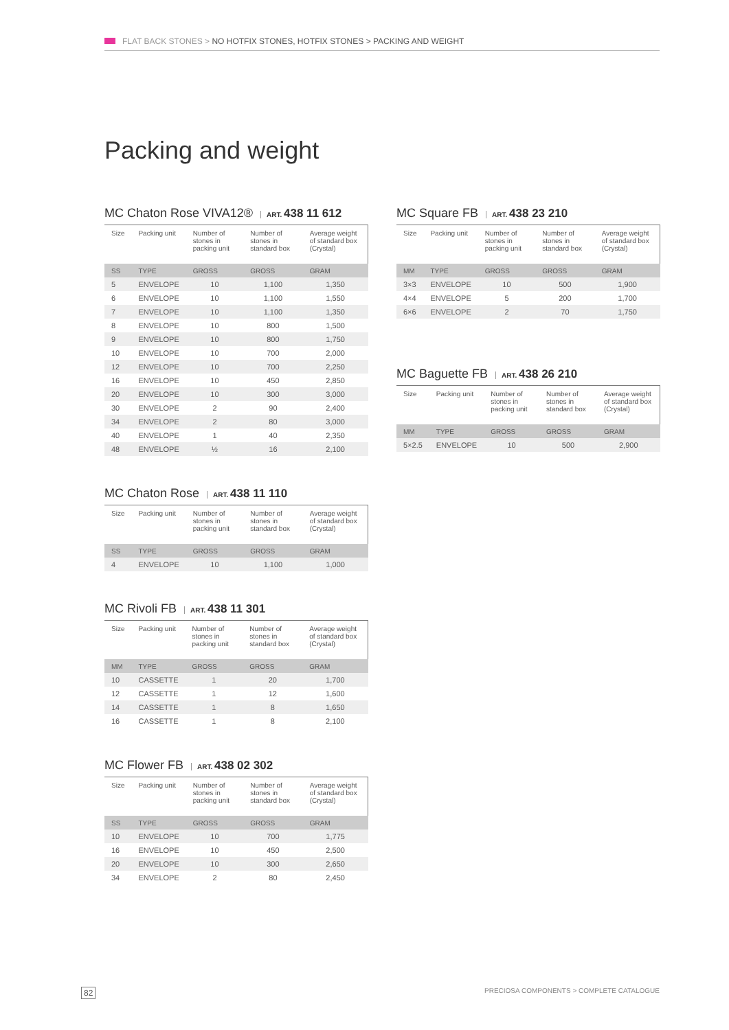FLAT BACK STONES > NO HOTFIX STONES, HOTFIX STONES > PACKING AND WEIGHT
Packing and weight
MC Chaton Rose VIVA12® ART. 438 11 612
| Size | Packing unit | Number of stones in packing unit | Number of stones in standard box | Average weight of standard box (Crystal) |
| --- | --- | --- | --- | --- |
| SS | TYPE | GROSS | GROSS | GRAM |
| 5 | ENVELOPE | 10 | 1,100 | 1,350 |
| 6 | ENVELOPE | 10 | 1,100 | 1,550 |
| 7 | ENVELOPE | 10 | 1,100 | 1,350 |
| 8 | ENVELOPE | 10 | 800 | 1,500 |
| 9 | ENVELOPE | 10 | 800 | 1,750 |
| 10 | ENVELOPE | 10 | 700 | 2,000 |
| 12 | ENVELOPE | 10 | 700 | 2,250 |
| 16 | ENVELOPE | 10 | 450 | 2,850 |
| 20 | ENVELOPE | 10 | 300 | 3,000 |
| 30 | ENVELOPE | 2 | 90 | 2,400 |
| 34 | ENVELOPE | 2 | 80 | 3,000 |
| 40 | ENVELOPE | 1 | 40 | 2,350 |
| 48 | ENVELOPE | ½ | 16 | 2,100 |
MC Chaton Rose ART. 438 11 110
| Size | Packing unit | Number of stones in packing unit | Number of stones in standard box | Average weight of standard box (Crystal) |
| --- | --- | --- | --- | --- |
| SS | TYPE | GROSS | GROSS | GRAM |
| 4 | ENVELOPE | 10 | 1,100 | 1,000 |
MC Rivoli FB ART. 438 11 301
| Size | Packing unit | Number of stones in packing unit | Number of stones in standard box | Average weight of standard box (Crystal) |
| --- | --- | --- | --- | --- |
| MM | TYPE | GROSS | GROSS | GRAM |
| 10 | CASSETTE | 1 | 20 | 1,700 |
| 12 | CASSETTE | 1 | 12 | 1,600 |
| 14 | CASSETTE | 1 | 8 | 1,650 |
| 16 | CASSETTE | 1 | 8 | 2,100 |
MC Flower FB ART. 438 02 302
| Size | Packing unit | Number of stones in packing unit | Number of stones in standard box | Average weight of standard box (Crystal) |
| --- | --- | --- | --- | --- |
| SS | TYPE | GROSS | GROSS | GRAM |
| 10 | ENVELOPE | 10 | 700 | 1,775 |
| 16 | ENVELOPE | 10 | 450 | 2,500 |
| 20 | ENVELOPE | 10 | 300 | 2,650 |
| 34 | ENVELOPE | 2 | 80 | 2,450 |
MC Square FB ART. 438 23 210
| Size | Packing unit | Number of stones in packing unit | Number of stones in standard box | Average weight of standard box (Crystal) |
| --- | --- | --- | --- | --- |
| MM | TYPE | GROSS | GROSS | GRAM |
| 3×3 | ENVELOPE | 10 | 500 | 1,900 |
| 4×4 | ENVELOPE | 5 | 200 | 1,700 |
| 6×6 | ENVELOPE | 2 | 70 | 1,750 |
MC Baguette FB ART. 438 26 210
| Size | Packing unit | Number of stones in packing unit | Number of stones in standard box | Average weight of standard box (Crystal) |
| --- | --- | --- | --- | --- |
| MM | TYPE | GROSS | GROSS | GRAM |
| 5×2.5 | ENVELOPE | 10 | 500 | 2,900 |
82
PRECIOSA COMPONENTS > COMPLETE CATALOGUE